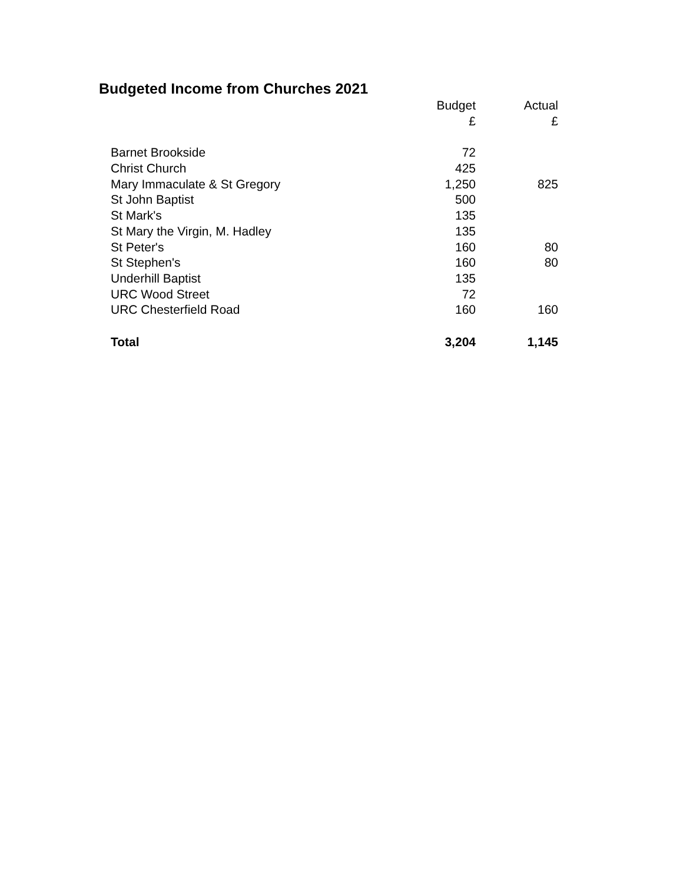Budgeted Income from Churches 2021
| | Budget | Actual |
| --- | --- | --- |
| | £ | £ |
| Barnet Brookside | 72 | |
| Christ Church | 425 | |
| Mary Immaculate & St Gregory | 1,250 | 825 |
| St John Baptist | 500 | |
| St Mark's | 135 | |
| St Mary the Virgin, M. Hadley | 135 | |
| St Peter's | 160 | 80 |
| St Stephen's | 160 | 80 |
| Underhill Baptist | 135 | |
| URC Wood Street | 72 | |
| URC Chesterfield Road | 160 | 160 |
| Total | 3,204 | 1,145 |